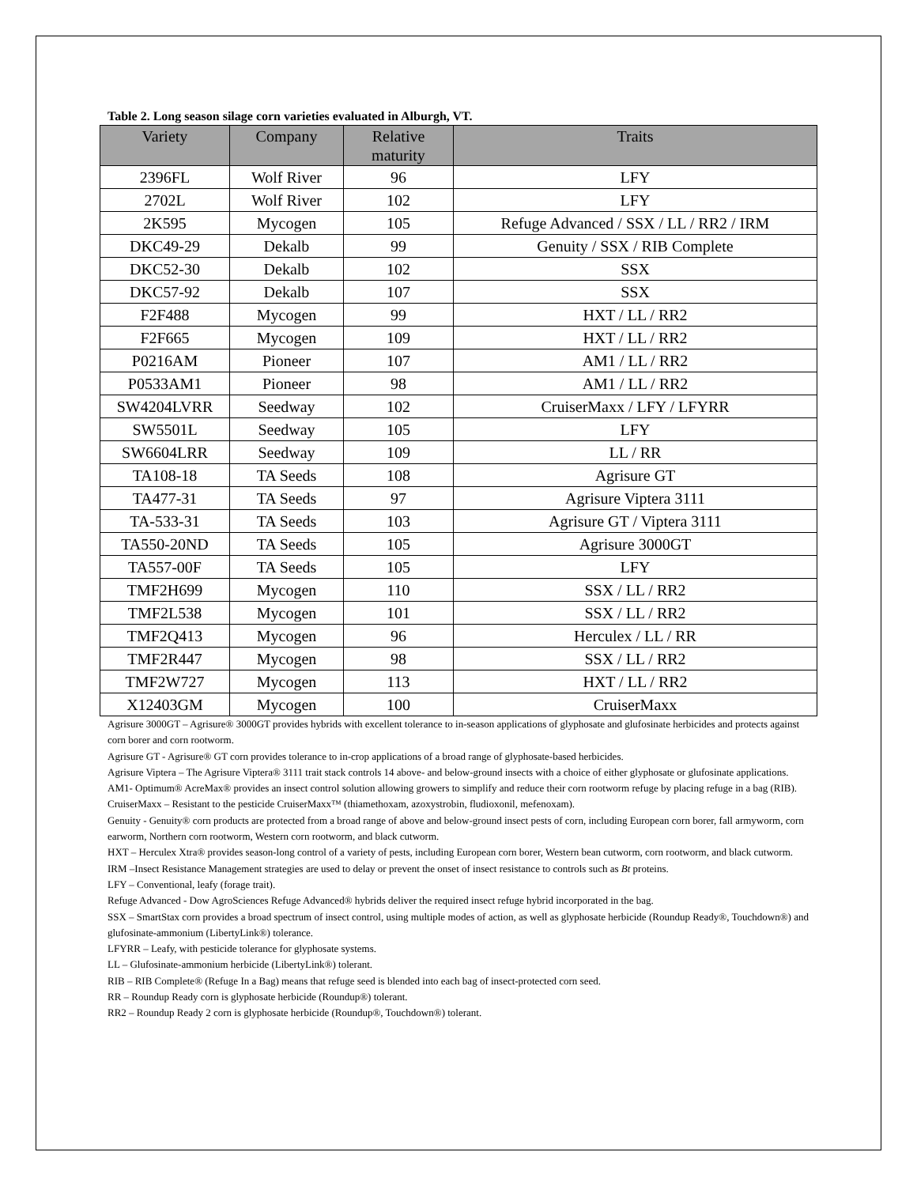Table 2. Long season silage corn varieties evaluated in Alburgh, VT.
| Variety | Company | Relative maturity | Traits |
| --- | --- | --- | --- |
| 2396FL | Wolf River | 96 | LFY |
| 2702L | Wolf River | 102 | LFY |
| 2K595 | Mycogen | 105 | Refuge Advanced / SSX / LL / RR2 / IRM |
| DKC49-29 | Dekalb | 99 | Genuity / SSX / RIB Complete |
| DKC52-30 | Dekalb | 102 | SSX |
| DKC57-92 | Dekalb | 107 | SSX |
| F2F488 | Mycogen | 99 | HXT / LL / RR2 |
| F2F665 | Mycogen | 109 | HXT / LL / RR2 |
| P0216AM | Pioneer | 107 | AM1 / LL / RR2 |
| P0533AM1 | Pioneer | 98 | AM1 / LL / RR2 |
| SW4204LVRR | Seedway | 102 | CruiserMaxx / LFY / LFYRR |
| SW5501L | Seedway | 105 | LFY |
| SW6604LRR | Seedway | 109 | LL / RR |
| TA108-18 | TA Seeds | 108 | Agrisure GT |
| TA477-31 | TA Seeds | 97 | Agrisure Viptera 3111 |
| TA-533-31 | TA Seeds | 103 | Agrisure GT / Viptera 3111 |
| TA550-20ND | TA Seeds | 105 | Agrisure 3000GT |
| TA557-00F | TA Seeds | 105 | LFY |
| TMF2H699 | Mycogen | 110 | SSX / LL / RR2 |
| TMF2L538 | Mycogen | 101 | SSX / LL / RR2 |
| TMF2Q413 | Mycogen | 96 | Herculex / LL / RR |
| TMF2R447 | Mycogen | 98 | SSX / LL / RR2 |
| TMF2W727 | Mycogen | 113 | HXT / LL / RR2 |
| X12403GM | Mycogen | 100 | CruiserMaxx |
Agrisure 3000GT – Agrisure® 3000GT provides hybrids with excellent tolerance to in-season applications of glyphosate and glufosinate herbicides and protects against corn borer and corn rootworm.
Agrisure GT - Agrisure® GT corn provides tolerance to in-crop applications of a broad range of glyphosate-based herbicides.
Agrisure Viptera – The Agrisure Viptera® 3111 trait stack controls 14 above- and below-ground insects with a choice of either glyphosate or glufosinate applications.
AM1- Optimum® AcreMax® provides an insect control solution allowing growers to simplify and reduce their corn rootworm refuge by placing refuge in a bag (RIB).
CruiserMaxx – Resistant to the pesticide CruiserMaxx™ (thiamethoxam, azoxystrobin, fludioxonil, mefenoxam).
Genuity - Genuity® corn products are protected from a broad range of above and below-ground insect pests of corn, including European corn borer, fall armyworm, corn earworm, Northern corn rootworm, Western corn rootworm, and black cutworm.
HXT – Herculex Xtra® provides season-long control of a variety of pests, including European corn borer, Western bean cutworm, corn rootworm, and black cutworm.
IRM –Insect Resistance Management strategies are used to delay or prevent the onset of insect resistance to controls such as Bt proteins.
LFY – Conventional, leafy (forage trait).
Refuge Advanced - Dow AgroSciences Refuge Advanced® hybrids deliver the required insect refuge hybrid incorporated in the bag.
SSX – SmartStax corn provides a broad spectrum of insect control, using multiple modes of action, as well as glyphosate herbicide (Roundup Ready®, Touchdown®) and glufosinate-ammonium (LibertyLink®) tolerance.
LFYRR – Leafy, with pesticide tolerance for glyphosate systems.
LL – Glufosinate-ammonium herbicide (LibertyLink®) tolerant.
RIB – RIB Complete® (Refuge In a Bag) means that refuge seed is blended into each bag of insect-protected corn seed.
RR – Roundup Ready corn is glyphosate herbicide (Roundup®) tolerant.
RR2 – Roundup Ready 2 corn is glyphosate herbicide (Roundup®, Touchdown®) tolerant.